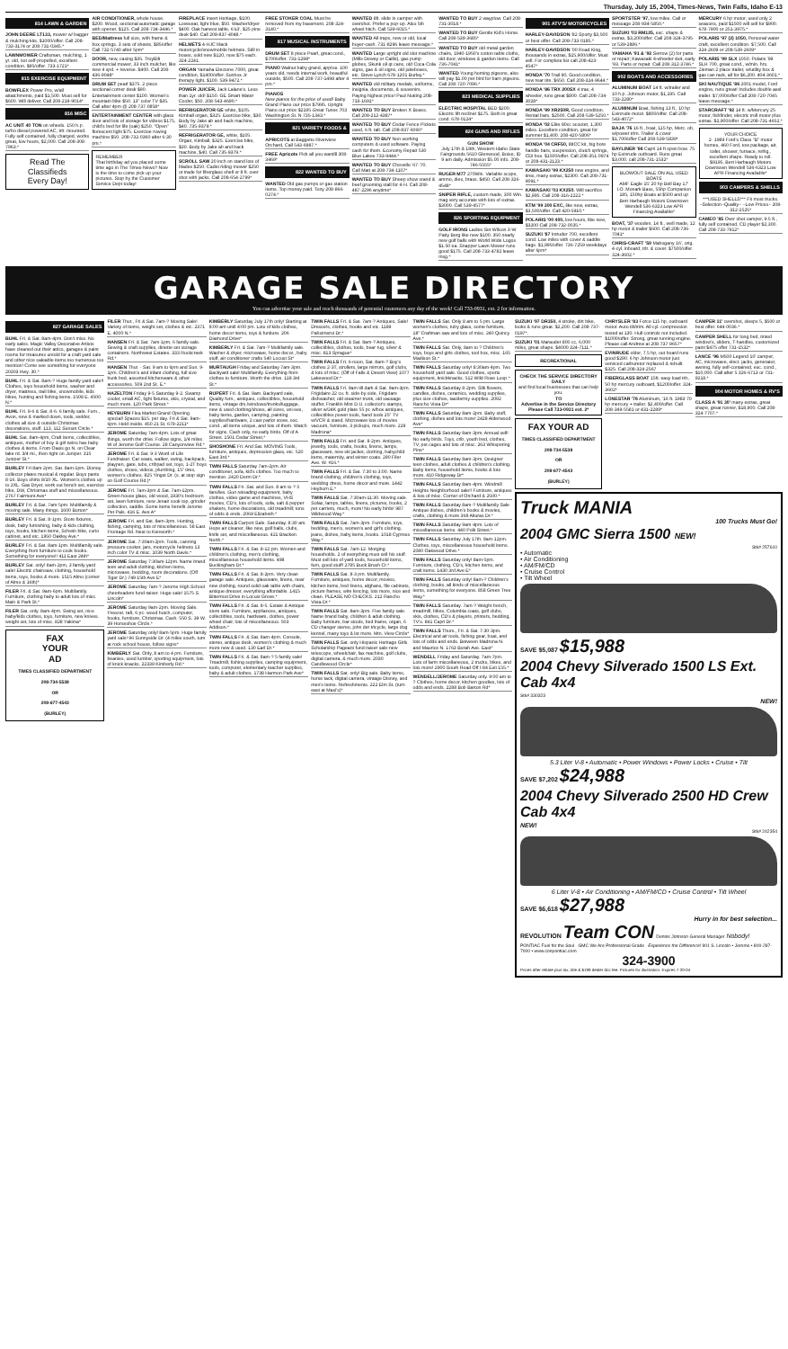Thursday, July 15, 2004, Times-News, Twin Falls, Idaho E-13
814 LAWN & GARDEN
JOHN DEERE LT133, mower w/ bagger & mulching kits. $1000/offer. Call 208-733-3174 or 208-731-0345.*
LAWNMOWER Craftsman, mulching, 1 yr. old, not self-propelled, excellent condition. $95/offer. 733-1721*
815 EXERCISE EQUIPMENT
BOWFLEX Power Pro, w/all attatchments, paid $1,500. Must sell for $600. Will deliver. Call 208-219-9014*
816 MISC
AC UNIT 40 TON on wheels. 150 h.p. turbo diesel powered AC, trlr. mounted. Fully self contained, fully charged, works great, low hours, $2,000. Call 208-308-7963.*
Read The
Classifieds
Every Day!
AIR CONDITIONER, whole house. $200. Wood, sectional automatic garage with opener. $125. Call 208-734-3446.*
BED/Mattress full size, with frame & box springs. 3 sets of sheets, $85/offer Call 732-5740 after 5pm*
DOOR, new, casing $35. TroyBilt commercial mower, 33 inch mulcher, like new 4 spd. + reverse. $400. Call 208-436-9048*
DRUM SET pearl $375. 2 piece sectional corner desk $90. Entertainment center $100. Women's mountain bike $50. 13" color TV $35. Call after 4pm @ 208-737-0858*
ENTERTAINMENT CENTER with glass door and lots of storage for videos $175, child's bed for life (oak) $250. "Open" florescent light $75. Exercise rowing machine $50. 208-732-0360 after 6:30 pm.*
REMEMBER
That birthday ad you placed some time ago in The Times-News? Now is the time to come pick up your pictures. Stop by the Customer Service Dept today!
FIREPLACE insert Heritage, $100. Loveseat, light blue, $50. Washer/dryer $400. Oak harvest table, 6'x3', $25 pine desk $40. Call 208-837-4048.*
HELMETS 4-HJC black motorcycle/snowmobile helmets. Still in boxes, sold new $120, now $75 each. 324-2241.
ORGAN Yamaha Electone 7000, great condition, $1400/offer. Sunbox Jr. therapy light, $100. 539-9472.*
POWER JUICER, Jack Lalane's. Less than 1yr. old! $150. GE Smart Water Cooler, $50. 208-543-4690.*
REFRIGERATOR GE white, $105. Kimball organ, $325. Exercise bike, $30. Body by Jake ab and back machine, $40. 735-9379.*
REFRIGERATOR GE, white, $105. Organ, Kimball, $325. Exercise bike, $30. Body by Jake ab and back machine, $40. Call 735-9379.*
SCROLL SAW 20 inch on stand lots of blades $250. Cadet riding mower $250 or trade for fiberglass shell or 8 ft. over shot with jacks. Call 208-654-2799*
FREE STOKER COAL Must be removed from my basement. 208-324-3140.*
817 MUSICAL INSTRUMENTS
DRUM SET 8 piece Pearl, great cond., $700/offer. 731-1298*
PIANO Walnut baby grand, approx. 100 years old, needs internal work, beautiful outside, $500. Call 208-737-1498 after 4 pm.*
PIANOS
New pianos for the price of used! Baby Grand Piano our price $7995. Upright Piano our price $2195 Great Tunes 703 Washington St. N 735-1343.*
821 VARIETY FOODS &
APRICOTS at Baggetts Riverview Orchard, Call 543-6987.*
FREE Apricots Pick all you wantlll 308-3469*
822 WANTED TO BUY
WANTED Old gas pumps or gas station items. Top money paid. Tony 208-866-0274.*
WANTED 8ft. slide in camper with overshot. Prefer a pop-up. Also 5th wheel hitch. Call 539-6015.*
WANTED All traps, new or old, local buyer-cash. 731-8296 leave message.*
WANTED Large upright old slot machine (Mills Dewey or Caille), gas pump globes, Skunk oil qt cans, old Coca-Cola signs, gas & oil signs, old jukeboxes, etc. Steve Lynch 678-1201 Burley.*
WANTED old military medals, uniforms, insignia, documents, & souvenirs. Paying highest price! Paul Nutting 208-733-1691*
WANTED TO BUY Broken X Boxes. Call 208-212-4387*
WANTED TO BUY Cedar Fence Pickets used, 6 ft. tall. Call 208-837-6060*
WANTED TO BUY Non working computers & used software. Paying cash for them. Economy Repair 530 Blue Lakes 733-9444.*
WANTED TO BUY Chevelle '67-'70. Call Matt at 208-734-1107*
WANTED TO BUY Sheep show stand & beef grooming stall for 4-H. Call 208-487-2296 anytime*
WANTED TO BUY 2 wayplow. Call 208-731-3018.*
WANTED TO BUY Gentle Kid's Horse. Call 208-539-3685*
WANTED TO BUY old metal garden chairs, 1940-1950's cotton table cloths, old door, windows & garden items. Call 736-7041*
WANTED Young homing pigeons, also will pay $1.00 per bird for barn pigeons. Call 208-720-7096.*
823 MEDICAL SUPPLIES
ELECTRIC HOSPITAL BED $200. Electric lift recliner $175. Both in great cond. 678-0124*
824 GUNS AND RIFLES
GUN SHOW
July 17th & 18th, Western Idaho State Fairgrounds 5610 Glenwood, Boise, ID 9 am daily. Admission $5.00 info. 208-746-5555*
RUGER M77 270Win. Variable scope, ammo, dies, brass. $450. Call 208-326-4548*
SNIPER RIFLE, custom made, 300 Win. mag very accurate with lots of extras. $3000. Call 539-4577*
826 SPORTING EQUIPMENT
GOLF IRONS Ladies Set Wilson 3-W Patty Berg like new $100. 350 nearly new golf balls with World Wide Logos $1.50 ea. Snapper Lawn Mower runs good $175. Call 208-733-4782 leave msg.*
901 ATV'S/ MOTORCYCLES
HARLEY-DAVIDSON '82 Sporty $3,500 or best offer. Call 208-733-0185.*
HARLEY-DAVIDSON '00 Road King, thousands in extras, $15,900/offer. Must sell. For complete list call 208-423-4547*
HONDA '70 Trail 90, Good condition, new rear tire. $650. Call 208-324-9644.*
HONDA '86 TRX 200SX 4 trax, 4 wheeler, runs great $800. Call 208-734-3028*
HONDA '99 XR250R, Good condition. Rental bars. $2500. Call 208-539-5250.*
HONDA '02 Elite 80cc scooter, 1,300 miles. Excellent condition, great for summer $1,400. 208-420-5806*
HONDA '04 CRF50, 88CC kit, big bore handle bars, suspension, clutch springs, CDi box. $1500/offer. Call 208-351-0974 or 208-431-2123.*
KAWASAKI '99 KX250 new engine, and tires, many extras, $2300. Call 208-731-9091.*
KAWASAKI '03 KX250. Will sacrifice $2,995. Call 208-316-2222.*
KTM '99 300 EXC, like new, extras, $3,500/offer. Call 420-5910.*
POLARIS '00 400, low hours, like new, $3200 Call 208-732-0035.*
SUZUKI '87 Intruder 700, excellent cond. Low miles with cover & saddle bags. $1,995/offer. 736-7259 weekdays after 6pm*
SPORTSTER '97, low miles. Call or message 208-934-5850.*
SUZUKI '03 RM125, exc. shape & extras, $3,200/offer. Call 208-324-3795 or 539-2886.*
YAMAHA '91 & '92 Serrow (2) for parts or repair; Kawasaki 4-wheeler 4x4, early '93. Parts or repair. Call 208-312-3746.*
902 BOATS AND ACCESSORIES
ALUMINUM BOAT 14 ft. w/trailer and 10 h.p. Johnson motor, $1,195. Call 733-2280*
ALUMINUM Boat, fishing 13 ft., 10 hp Evinrude motor. $800/offer. Call 208-543-4072*
BAJA '76 16 ft., boat, 115 hp, Merc. ob, w/power trim. Trailer & cover $1,700/offer Call 208-539-5839*
BAYLINER '86 Capri 14 ft open bow. 75 hp Evinrude outboard. Runs great $3,000. call 208-731-1532*
BLOWOUT SALE ON ALL USED BOATS
AMF Eagle 15' 20 hp Bell Bay 17' I.O. Monark Bass, 55hp Companion 185, 150hp Boats at $500 and up Bert Harbaugh Motors Downtown Wendell 536-6323 Low APR Financing Available*
BOAT, '37 wooden, 14 ft., well made, 12 hp motor & trailer $600. Call 208-736-7041*
CHRIS-CRAFT '59 Mahogany 16', orig. 4-cyl. inboard, trlr. & cover. $7500/offer. 324-3602.*
MERCURY 6 hp motor, used only 2 seasons, paid $1500 will sell for $900. 678-7900 or 251-3975.*
POLARIS '97 (2) 1050, Personal water craft, excellent condition. $7,500. Call 324-2609 or 208-539-2609*
POLARIS '99 SLX 1050. Polaris '99 SLH 700, great cond., w/min. hrs. Zieman 2 place trailer, w/utility box & gas can rack, all for $6,200. 404-3601.*
SKI NAUTIQUE '86 2001 model, Ford engine, runs great! Includes double axel trailer. $7,000/offer Call 208-720-7045 leave message.*
STARCRAFT '92 14 ft. w/Mercury 25 motor, fishfinder, electric troll motor plus extras. $2,900/offer. Call 208-731-4652.*
YOUR CHOICE
2- 1989 Ford's Class "B" motor homes, 460 Ford, tow package, air, toilet, shower, furnace, refrig., excellent shape. Ready to roll. $9195. Bert Harbaugh Motors Downtown Wendell 536-6323 Low APR Financing Available*
903 CAMPERS & SHELLS
***USED SHELLS*** Fit most trucks. ~Selection~Quality~ ~Low Prices~ 208-312-1525*
CAMEO '85 Over shot camper, 9.5 ft., fully self contained, CD player $2,300. Call 208-733-7912*
GARAGE SALE DIRECTORY
You can advertise your sale and reach thousands of potential customers any day of the week! Call 733-0931, ext. 2 for information.
827 GARAGE SALES
BUHL Fri. & Sat. 8am-4pm. Don't miss. No early sales. Magic Valley Decorative Artists have cleaned out their attics, garages & paint rooms for treasures untold for a craft yard sale and other nice saleable items too numerous too mention! Come see something for everyone 20303 Hwy. 30.*
BUHL Fri. & Sat. 8am-? Huge family yard sale!! Clothes, toys household items, washer and dryer, mattress, trail bike, snowmobile, kids bikes, hunting and fishing items. 1508 E. 4500 N.*
BUHL Fri. 9-6 & Sat. 8-6. 6 family sale. Furn., Avon, new & marked down, tools, welder, clothes all size & outside Christmas decorations, stuff. 113, 112 Sunset Circle.*
BUHL Sat. 8am-4pm, Craft items, collectibles, antiques, mother of boy & girl twins has baby clothes & items. From Oasis go N. on Clear lake rd. 3/4 mi., then right on Juniper. 315 Juniper St.*
BURLEY Fri 8am-2pm. Sat. 8am-1pm. Disney collector plates musical & regular. Boys pants 8-16. Boys shirts 8/10-XL. Women's clothes up to 2XL. Gas Dryer, work out bench set, exercise bike, DW, Christmas stuff and miscellaneous. 2767 Fairmont Ave*
BURLEY Fri. & Sat. 7am-5pm. Multifamily & moving sale. Many things. 1600 Burton*
BURLEY Fri. & Sat. 8-1pm. Store fixtures, desk, baby furnishing, baby & kids clothing, toys, books, kitchen items, Schwin bike, curio cabinet, and etc. 1950 Oakley Ave.*
BURLEY Fri. & Sat. 8am-1pm. Multifamily sale. Everything from furniture to cook books. Something for everyone!! 411 East 24th*
BURLEY Sat. only! 8am-2pm, 3 family yard sale! Electric chainsaw, clothing, household items, toys, books & more. 1515 Almo (corner of Almo & 16th)*
FILER Fri. & Sat. 9am-6pm. Multifamily. Furniture, clothing baby to adult lots of misc. Main & Park St.*
FILER Sat. only. 8am-4pm. Swing set, nice baby/kids clothes, toys, furniture, new knives. weight set, lots of misc. 828 Yakima*
FAX
YOUR
AD
TIMES CLASSIFIED DEPARTMENT
208-734-5538
OR
208-677-4543
(BURLEY)
FILER Thur., Fri & Sat. 7am-? Moving Sale! Variety of items, weight set, clothes & etc. 2371 E. 4000 N.*
HANSEN Fri. & Sat. 7am-1pm, 6 family sale. Sewing & craft supplies, dinette set storage containers. Northwest Estates. 333 Rockcreek Rd.*
HANSEN Thur. - Sat. 9 am to 6pm and Sun. 9-1pm. Children's and infant clothing, full size bunk bed, assorted kitchenware & other accessories. 509 2nd St. E.*
HAZELTON Friday 9-5 Saturday 9-2. Swamp cooler, small AC, light fixtures, skis, crystal, and much more. 120 Park Street.*
HEYBURN Flea Market Grand Opening special! Spaces $15. per day. Fri & Sat. 9am-6pm. Held inside. 450 21 St. 679-2211*
JEROME Saturday 7am-4pm. Lots of great things, worth the drive. Follow signs, 1/4 miles W of Jerome Golf Course. 28 Canyonview Rd.*
JEROME Fri. & Sat. 9-3 Word of Life Fundraiser. Car seats, walker, swing, backpack, playpen, gate, tubs, cribpad set, toys, 1-2T boys clothes, shoes, videos, plumbing, 15" tires, women's clothes. 825 Yingst Dr. (s. at stop sign on Golf Course Rd.)*
JEROME Fri. 7am-3pm & Sat. 7am-12pm. Green house glass, old wood, 1930's bedroom set, lawn furniture, new Jenair cook top, grinder collection, saddle. Some items benefit Jerome Pet Pals. 416 E. Ave A*
JEROME Fri. and Sat. 8am-3pm. Hunting, fishing, camping, lots of miscellaneous. 58 East Frontage Rd. Next to Kenworth.*
JEROME Sat. 7:30am-2pm. Tools, canning pressure cooker, jars, motorcycle helmets 13 inch color TV & misc. 1039 North Davis.*
JEROME Saturday 7:30am-12pm. Name brand teen and adult clothing, kitchen items, microwave, bedding, room decorations. (Off Tiger Dr.) 749 15th Ave E*
JEROME Saturday 7am-? Jerome High School cheerleaders fund-raiser. Huge sale! 1575 S. Lincoln*
JEROME Saturday 9am-2pm. Moving Sale. Freezer, raft, 6 pc. wood hutch, computer, books, furniture, Christmas. Cash. 550 S. 39 W. 39 Horseshoe Circle.*
JEROME Saturday only! 8am-5pm. Huge family yard sale! 96 Sunnyside Dr. (4 miles south, turn at rock school house, follow signs*
KIMBERLY Sat. Only, 8 am to 4 pm. Furniture, beanies, used lumber, sporting equipment, lots of knick knacks. 22339 Kimberly Rd.*
KIMBERLY Saturday July 17th only! Starting at 8:00 am until 4:00 pm. Lots of kids clothes, home decor items, toys & funiture. 206 Diamond Drive*
KIMBERLY Fri. & Sat. 7am-? Multifamily sale. Washer & dryer, microwave, home decor., baby stuff, air conditioner crafts 540 Locust St*
MURTAUGH Friday and Saturday 7am-3pm. Backyard sale! Multifamily. Everything from clothes to furniture. Worth the drive. 118 3rd St.*
RUPERT Fri. & Sat. 9am. Backyard sale, Quality furn., antiques, collectibles, household items, vintage drs./windows/trunks/luggage, new & used clothing/shoes, all sizes, uni-sex, baby items, garden, camping, painting supplies/hardware, 2 cast parlor stove, exc. cond., all items unique, and lots of them. Watch for signs. Cash only, no early birds. Off of A Street. 1501 Cedar Street.*
SHOSHONE Fri. And Sat. MOVING Tools, furniture, antiques, depression glass, etc. 520 East 3rd.*
TWIN FALLS Saturday 7am-2pm. Air conditioner, sofa, kid's clothes. Too much to mention. 2420 Dorm Dr.*
TWIN FALLS Fri. Sat. and Sun. 8 am to ? 5 families. Gun reloading equipment, baby clothes, video game and machines, VHS movies, CD's, lots of tools, sofa, salt & pepper shakers, home decorations, old treadmill; tons of odds & ends. 2069 Elizabeth.*
TWIN FALLS Carport Sale. Saturday. 8:30 am. Hope air cleaner, like new, golf balls, clubs, knife set, and miscellaneous. 421 Bracken North.*
TWIN FALLS Fri. & Sat. 8-12 pm. Women and children's clothing, men's clothing, miscellaneous household items. 498 Buckingham Dr.*
TWIN FALLS Fri. & Sat. 8-2pm. Very clean garage sale. Antiques, glassware, linens, near new clothing, round solid oak table with chairs, antique dresser, everything affordable. 1415 Bitterroot Drive in Locust Grove.*
TWIN FALLS Fri. & Sat. 8-5. Estate & Antique store sale. Furniture, appliances, antiques, collectibles, tools, hardware, clothes, power wheel chair, lots of miscellaneous. 503 Addison.*
TWIN FALLS Fri. & Sat. 8am-4pm. Console, stereo, antique desk, women's clothing & much more new & used. 130 Earl Dr.*
TWIN FALLS Fri. & Sat. 8am-? 5 family sale! Treadmill, fishing supplies, camping equipment, tools, computer, elementary teacher supplies, baby & adult clothes. 1738 Harmon Park Ave*
TWIN FALLS Fri. & Sat. 7am-? Antiques, Sale! Dressers, clothes, books and etc. 1189 Pahsimeroi Dr.*
TWIN FALLS Fri. & Sat. 8am-? Antiques, collectibles, clothes, tools, bear rug, silver & misc. 813 Sprague*
TWIN FALLS Fri. 6-noon, Sat. 8am-? Boy's clothes 2-3T, strollers, large mirrors, golf clubs, & lots of misc. (Off of Falls & Desert View) 1077 Lakewood Dr.*
TWIN FALLS Fri. 9am till dark & Sat. 9am-3pm. Frigidaire 22 cu. ft. side-by-side, Frigidare dishwasher, old steamer trunk, old sausage stuffer, Franklin Mint D.U. collector's stamps, silver w/24K gold plate 55 pc w/box antiques, collectibles power tools, hand tools 25" TV w/VCR & stand. Microwave lots of movies vacuum, furniture, 3 pickups, much more. 229 Madrona*
TWIN FALLS Fri. and Sat. 8-2pm. Antiques, jewelry, tools, crafts, books, linens, lamps, glassware, new ski jacket, clothing, babychild items, maternity, and winter coats. 290 Filer Ave. W. #16.*
TWIN FALLS Fri. & Sat. 7:30 to 3:00. Name brand clothing, children's clothing, toys, wedding dress, home decor and more. 1442 Heyburn E.*
TWIN FALLS Sat. 7:30am-11:30. Moving sale. Sofas, lamps, tables, linens, pictures, books, 2 pet carriers, much, more! No early birds! 987 Wildwood Way.*
TWIN FALLS Sat. 7am-3pm. Furniture, toys, bedding, men's, women's and girl's clothing, jeans, dishes, baby items, books. 1018 Cypress Way.*
TWIN FALLS Sat. 7am-12. Morging households. 2 of everything must sell his stuff. Must sell lots of yard tools, household items, furn, good stuff! 2785 Buck Brush Cr.*
TWIN FALLS Sat. 8-3 pm. Multifamily. Furniture, antiques, home decor, movies, kitchen items, bed linens, afghans, file cabinets, picture frames, wire fencing, lots more, nice and clean. PLEASE NO CHECKS. 212 Rancho Vista Dr.*
TWIN FALLS Sat. 8am-3pm. Five family sale. Name brand baby, children & adult clothing. Baby furniture, bar stools, bed frame, organ, 6 CD changer stereo, john der tricycle, large dog kennel, many toys & lot more. Mtn. View Circle*
TWIN FALLS Sat. only Hispanic Heritage Girls Scholarship Pageant fund-raiser sale-new telescope, wheelchair, fax machine, golf clubs, digital camera, & much more. 2030 Candlewood Circle*
TWIN FALLS Sat. only! Big sale. Baby items, horse tack, digital camera, vintage Disney, and men's items. Refreshments. 222 Elm St. (turn east at Maxi's)*
TWIN FALLS Sat. Only 8 am to 5 pm. Large women's clothes, ruby glass, some furniture, 18" Craftman saw and lots of misc. 240 Quincy Ave.*
TWIN FALLS Sat. Only, 8am to ? Children's toys, boys and girls clothes, tool box, misc. 165 Madison St.*
TWIN FALLS Saturday only! 8:30am-4pm. Two household yard sale. Good clothes, sports equipment, knickknacks. 512 Wild Rose Loop.*
TWIN FALLS Saturday 8-2pm. Silk flowers, candles, dishes, ceramics, wedding supplies, plus size clothes, taxidermy supplies. 2092 Rancho Vista Dr*
TWIN FALLS Saturday 8am-2pm. Baby stuff, clothing, dishes and lots more! 2428 Alderwood Ave*
TWIN FALLS Saturday 8am-3pm. Annual sell! No early birds. Toys, crib, youth bed, clothes, TV, pet cages and lots of misc. 263 Whispering Pine*
TWIN FALLS Saturday 8am-3pm. Designer teen clothes, adult clothes & children's clothing. Baby items, household items, books & lots more. 410 Ridgeway Dr*
TWIN FALLS Saturday 8am-4pm. Windmill Heights Neighborhood sale!! Furniture, antiques & lots of misc. Corner of Orchard & 2500.*
TWIN FALLS Saturday 8am-? Multifamily Sale Antique dishes, children's books & movies, crafts, clothing & more 368 Alturas Dr.*
TWIN FALLS Saturday 9am-4pm. Lots of miscellaneous items. 440 Polk Street.*
TWIN FALLS Saturday July 17th. 8am-12pm. Clothes, toys, miscellaneous household items. 2080 Oakwood Drive.*
TWIN FALLS Saturday only! 8am-5pm. Furniture, clothing, CD's, kitchen items, and craft items. 1430 3rd Ave E*
TWIN FALLS Saturday only! 8am-? Children's clothing, books, all kinds of miscellaneous items, something for everyone. 858 Green Tree Way.*
TWIN FALLS Saturday. 7am-? Weight bench, treadmill, bikes, Columbia coats, golf clubs, skis, clothes, CD's & players, printers, bedding, TV's. 841 Capri Dr.*
TWIN FALLS Thurs., Fri. & Sat. 7:30-3pm. Electrical and air tools, fishing gear, boat, and lots of odds and ends. Between Madrona N. and Maurice N. 1763 Borah Ave. East*
WENDELL Friday and Saturday. 7am-7pm. Lots of farm miscellaneous, 2 trucks, bikes, and lots more! 2900 South Road Off I-84 Exit 155.*
WENDELL/JEROME Saturday only. 9:00 am to ? Clothes, home decor, kitchen goodies, lots of odds and ends. 2288 Bob Barton Rd*
SUZUKI '97 DR350, 4 stroke, dirt bike, looks & runs great. $2,200. Call 208-737-0197*.
SUZUKI '01 Marauder 800 cc, 6,000 miles, great shape. $4000 324-7111.*
RECREATIONAL
CHECK THE SERVICE DIRECTORY DAILY
and find local businesses that can help you.
TO
Advertise in the Service Directory Please Call 733-0931 ext. 2*
FAX YOUR AD
TIMES CLASSIFIED DEPARTMENT
208-734-5538
OR
208-677-4543
(BURLEY)
CHRYSLER '83 Force 115 hp, outboard motor. Auto tilt/trim. All cyl. compression tested at 130. Hull controls not included. $1000/offer. Strong, great running engine. Please call Andrew at 208-737-9657*
EVINRUDE older, 7.5 hp, out board runs good $290. 6 hp Johnson motor just serviced carburetor replaced & rebuilt $325. Call 208-324-2567
FIBERGLASS BOAT 15ft. easy load trlr., 50 hp mercury outboard, $1200/offer. 324-3602*
LONESTAR '76 Aluminum, '16 ft. 1983 70 hp mercury + trailer. $2,400/offer. Call 208-349-5581 or 431-2289*
CAMPER 11' overshot, sleeps 5, $500 or best offer. 644-0036.*
CAMPER SHELL for long bed, tinted window's, sliders, T-handles, customized paint $475 offer 731-1532*
LANCE '96 M500 Legend 10' camper, AC, microwave, elect. jacks, generator, awning, fully self-contained, exc. cond., $10,000. Call after 5 326-6713 or 731-9218.*
904 MOTOR HOMES & RV'S
CLASS A '91 30' many extras, great shape, great runner, $18,900. Call 208-324-7707.*
Truck MANIA
100 Trucks Must Go!
2004 GMC Sierra 1500 NEW!
Stk# 257610
• Automatic
• Air Conditioning
• AM/FM/CD
• Cruise Control
• Tilt Wheel
SAVE $5,087 $15,988
2004 Chevy Silverado 1500 LS Ext. Cab 4x4
Stk# 330323
NEW!
5.3 Liter V-8 • Automatic • Power Windows • Power Locks • Cruise • Tilt
SAVE $7,202 $24,988
2004 Chevy Silverado 2500 HD Crew Cab 4x4
NEW!
Stk# 242354
6 Liter V-8 • Air Conditioning • AM/FM/CD • Cruise Control • Tilt Wheel
SAVE $6,618 $27,988
Hurry in for best selection...
REVOLUTION Team CON Dennis Johnson General Manager Nobody!
PONTIAC Fuel for the Soul GMC We Are Professional Grade Experience the Difference! 901 S. Lincoln • Jerome • 800-287-7000 • www.conpontiac.com
324-3900
Prices after rebate plus tax, title & $199 dealer doc fee. Pictures for illustration. Expires 7-20-04